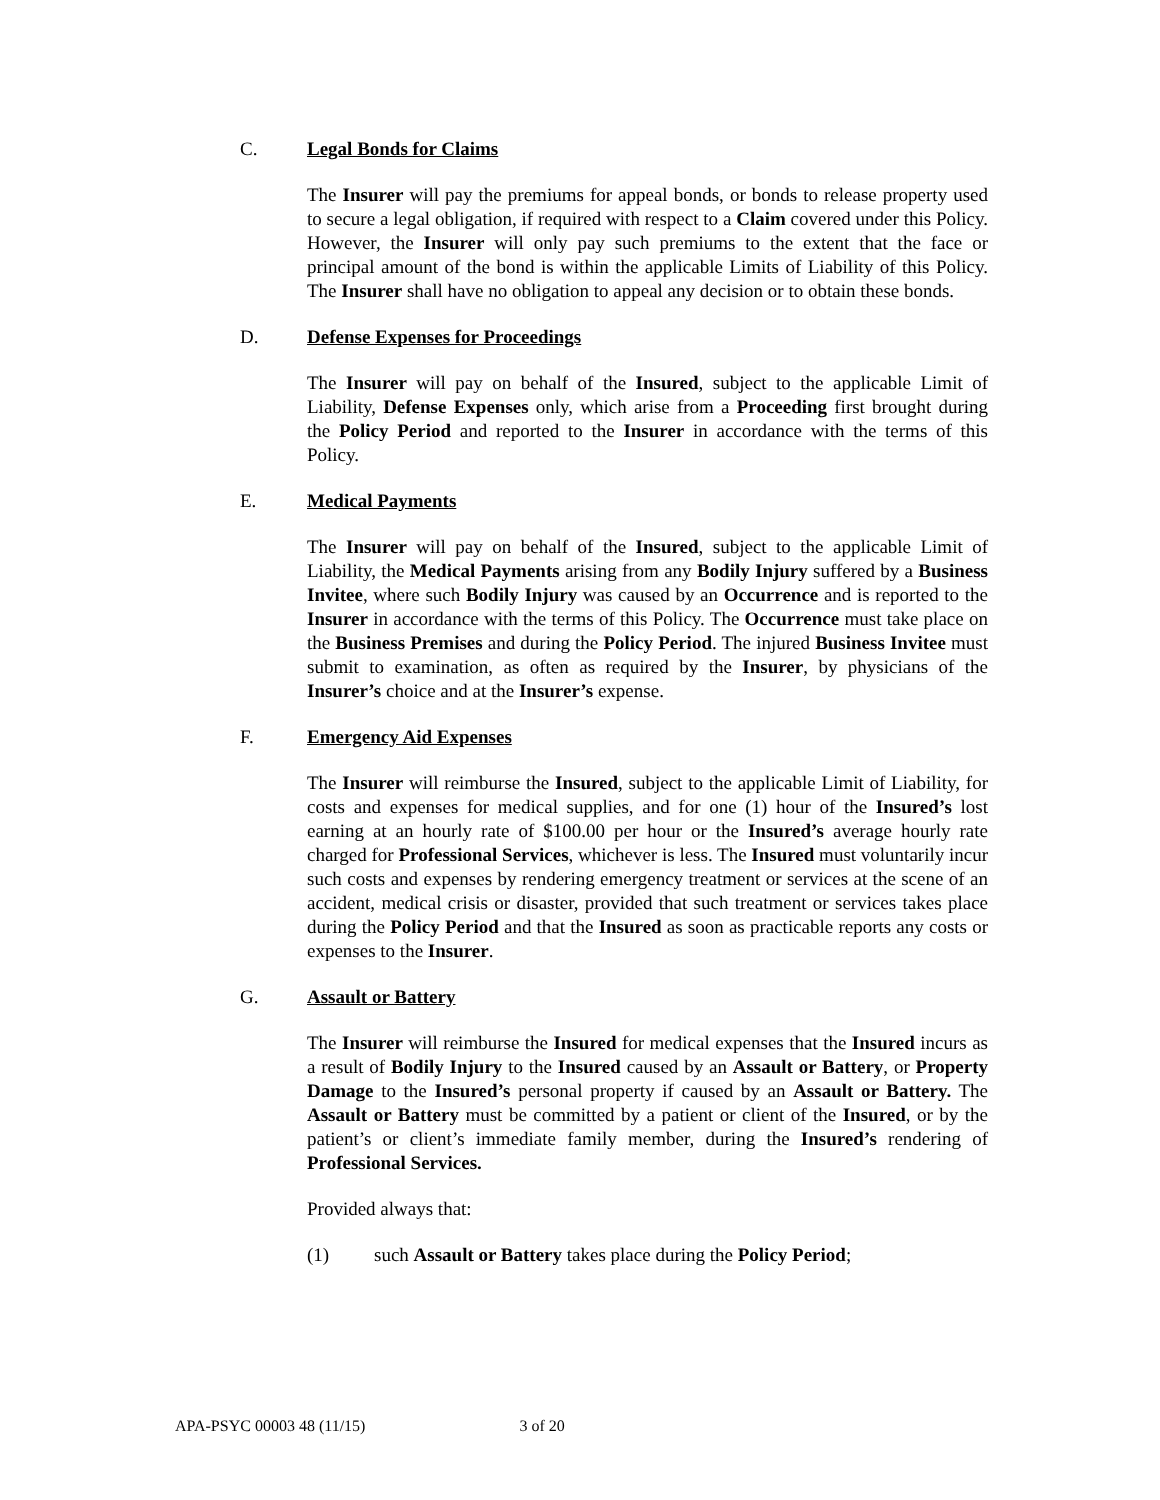C. Legal Bonds for Claims
The Insurer will pay the premiums for appeal bonds, or bonds to release property used to secure a legal obligation, if required with respect to a Claim covered under this Policy. However, the Insurer will only pay such premiums to the extent that the face or principal amount of the bond is within the applicable Limits of Liability of this Policy. The Insurer shall have no obligation to appeal any decision or to obtain these bonds.
D. Defense Expenses for Proceedings
The Insurer will pay on behalf of the Insured, subject to the applicable Limit of Liability, Defense Expenses only, which arise from a Proceeding first brought during the Policy Period and reported to the Insurer in accordance with the terms of this Policy.
E. Medical Payments
The Insurer will pay on behalf of the Insured, subject to the applicable Limit of Liability, the Medical Payments arising from any Bodily Injury suffered by a Business Invitee, where such Bodily Injury was caused by an Occurrence and is reported to the Insurer in accordance with the terms of this Policy. The Occurrence must take place on the Business Premises and during the Policy Period. The injured Business Invitee must submit to examination, as often as required by the Insurer, by physicians of the Insurer’s choice and at the Insurer’s expense.
F. Emergency Aid Expenses
The Insurer will reimburse the Insured, subject to the applicable Limit of Liability, for costs and expenses for medical supplies, and for one (1) hour of the Insured’s lost earning at an hourly rate of $100.00 per hour or the Insured’s average hourly rate charged for Professional Services, whichever is less. The Insured must voluntarily incur such costs and expenses by rendering emergency treatment or services at the scene of an accident, medical crisis or disaster, provided that such treatment or services takes place during the Policy Period and that the Insured as soon as practicable reports any costs or expenses to the Insurer.
G. Assault or Battery
The Insurer will reimburse the Insured for medical expenses that the Insured incurs as a result of Bodily Injury to the Insured caused by an Assault or Battery, or Property Damage to the Insured’s personal property if caused by an Assault or Battery. The Assault or Battery must be committed by a patient or client of the Insured, or by the patient’s or client’s immediate family member, during the Insured’s rendering of Professional Services.
Provided always that:
(1) such Assault or Battery takes place during the Policy Period;
APA-PSYC 00003 48 (11/15) 3 of 20